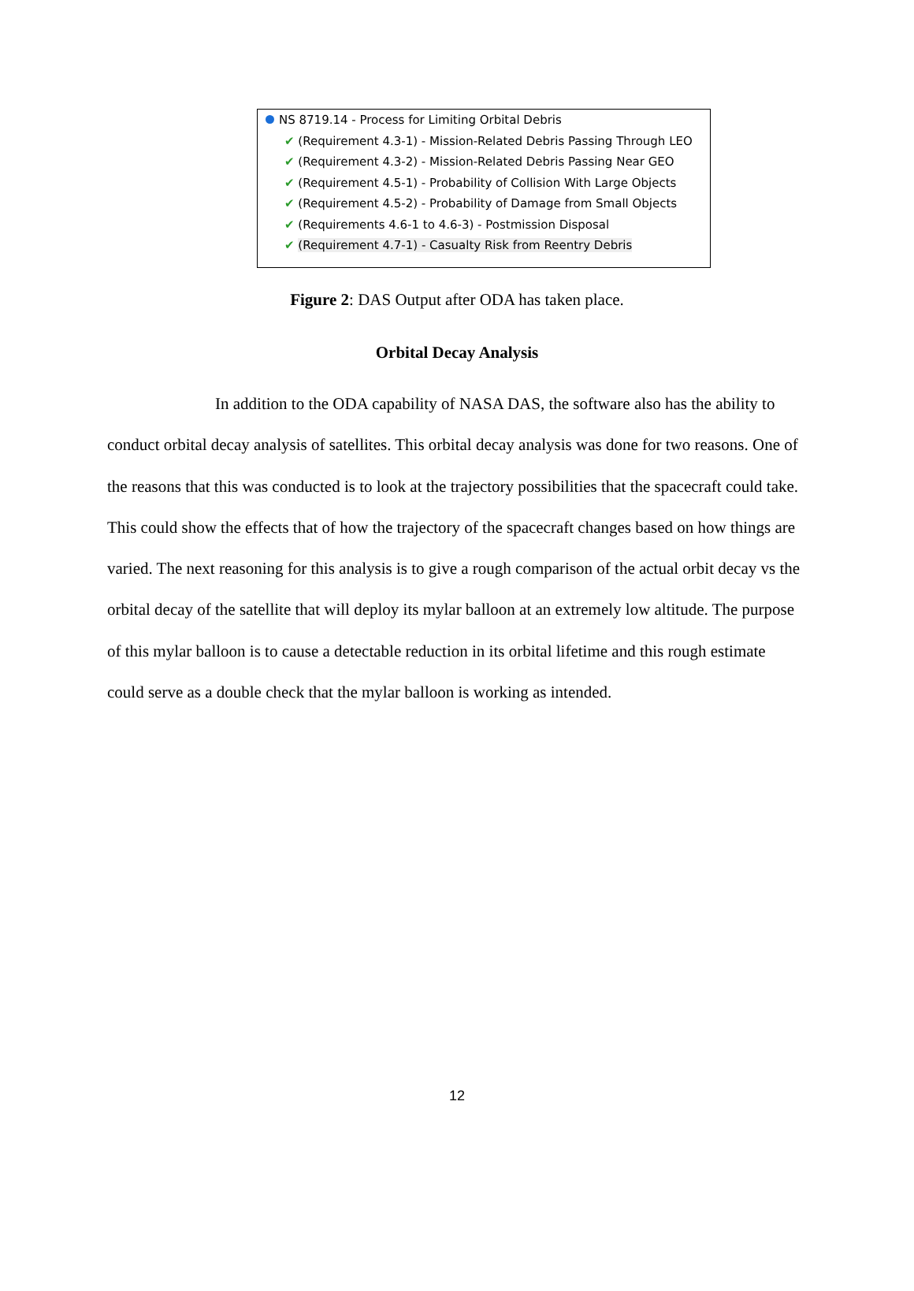NS 8719.14 - Process for Limiting Orbital Debris
✔ (Requirement 4.3-1) - Mission-Related Debris Passing Through LEO
✔ (Requirement 4.3-2) - Mission-Related Debris Passing Near GEO
✔ (Requirement 4.5-1) - Probability of Collision With Large Objects
✔ (Requirement 4.5-2) - Probability of Damage from Small Objects
✔ (Requirements 4.6-1 to 4.6-3) - Postmission Disposal
✔ (Requirement 4.7-1) - Casualty Risk from Reentry Debris
Figure 2: DAS Output after ODA has taken place.
Orbital Decay Analysis
In addition to the ODA capability of NASA DAS, the software also has the ability to conduct orbital decay analysis of satellites. This orbital decay analysis was done for two reasons. One of the reasons that this was conducted is to look at the trajectory possibilities that the spacecraft could take. This could show the effects that of how the trajectory of the spacecraft changes based on how things are varied. The next reasoning for this analysis is to give a rough comparison of the actual orbit decay vs the orbital decay of the satellite that will deploy its mylar balloon at an extremely low altitude. The purpose of this mylar balloon is to cause a detectable reduction in its orbital lifetime and this rough estimate could serve as a double check that the mylar balloon is working as intended.
12